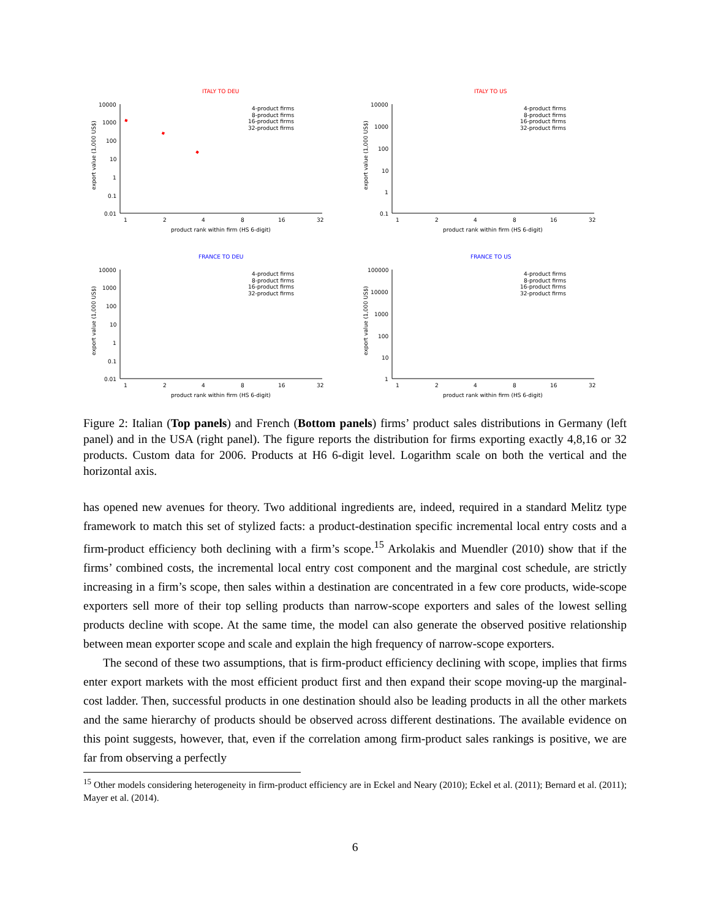ITALY TO DEU
export value (1,000 US$)
10000
1000
100
10
1
0.1
0.01
1
2
4
8
16
32
product rank within firm (HS 6-digit)
4-product firms
8-product firms
16-product firms
32-product firms
ITALY TO US
export value (1,000 US$)
10000
1000
100
10
1
0.1
1
2
4
8
16
32
product rank within firm (HS 6-digit)
4-product firms
8-product firms
16-product firms
32-product firms
FRANCE TO DEU
export value (1,000 US$)
10000
1000
100
10
1
0.1
0.01
1
2
4
8
16
32
product rank within firm (HS 6-digit)
4-product firms
8-product firms
16-product firms
32-product firms
FRANCE TO US
export value (1,000 US$)
100000
10000
1000
100
10
1
1
2
4
8
16
32
product rank within firm (HS 6-digit)
4-product firms
8-product firms
16-product firms
32-product firms
Figure 2: Italian (Top panels) and French (Bottom panels) firms’ product sales distributions in Germany (left panel) and in the USA (right panel). The figure reports the distribution for firms exporting exactly 4,8,16 or 32 products. Custom data for 2006. Products at H6 6-digit level. Logarithm scale on both the vertical and the horizontal axis.
has opened new avenues for theory. Two additional ingredients are, indeed, required in a standard Melitz type framework to match this set of stylized facts: a product-destination specific incremental local entry costs and a firm-product efficiency both declining with a firm’s scope.<sup>15</sup> Arkolakis and Muendler (2010) show that if the firms’ combined costs, the incremental local entry cost component and the marginal cost schedule, are strictly increasing in a firm’s scope, then sales within a destination are concentrated in a few core products, wide-scope exporters sell more of their top selling products than narrow-scope exporters and sales of the lowest selling products decline with scope. At the same time, the model can also generate the observed positive relationship between mean exporter scope and scale and explain the high frequency of narrow-scope exporters.
The second of these two assumptions, that is firm-product efficiency declining with scope, implies that firms enter export markets with the most efficient product first and then expand their scope moving-up the marginal-cost ladder. Then, successful products in one destination should also be leading products in all the other markets and the same hierarchy of products should be observed across different destinations. The available evidence on this point suggests, however, that, even if the correlation among firm-product sales rankings is positive, we are far from observing a perfectly
<sup>15</sup> Other models considering heterogeneity in firm-product efficiency are in Eckel and Neary (2010); Eckel et al. (2011); Bernard et al. (2011); Mayer et al. (2014).
6